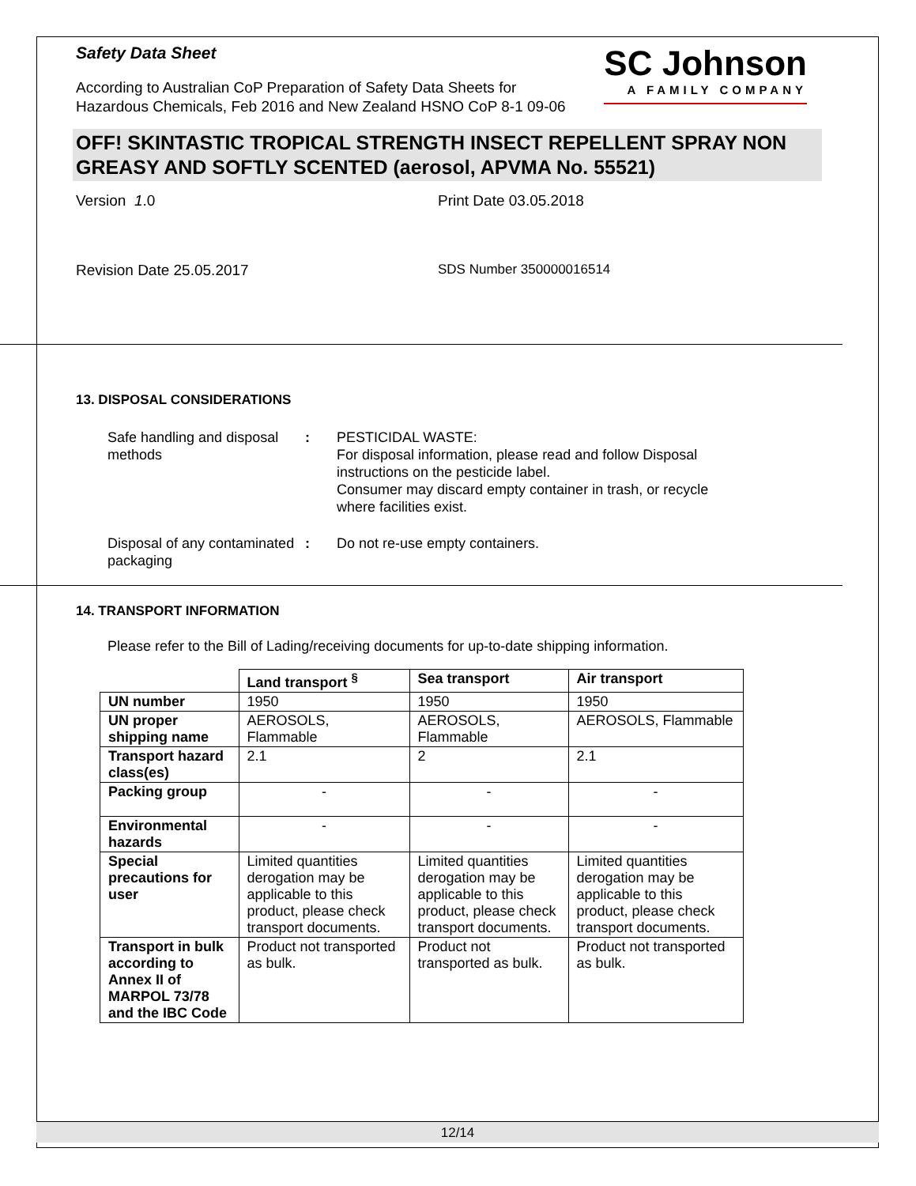Safety Data Sheet
According to Australian CoP Preparation of Safety Data Sheets for
Hazardous Chemicals, Feb 2016 and New Zealand HSNO CoP 8-1 09-06
SC Johnson
A FAMILY COMPANY
OFF! SKINTASTIC TROPICAL STRENGTH INSECT REPELLENT SPRAY NON GREASY AND SOFTLY SCENTED (aerosol, APVMA No. 55521)
Version 1.0 Print Date 03.05.2018
Revision Date 25.05.2017 SDS Number 350000016514
13. DISPOSAL CONSIDERATIONS
Safe handling and disposal methods
: PESTICIDAL WASTE:
For disposal information, please read and follow Disposal instructions on the pesticide label.
Consumer may discard empty container in trash, or recycle where facilities exist.
Disposal of any contaminated packaging
: Do not re-use empty containers.
14. TRANSPORT INFORMATION
Please refer to the Bill of Lading/receiving documents for up-to-date shipping information.
| | Land transport <sup>§</sup> | Sea transport | Air transport |
| UN number | 1950 | 1950 | 1950 |
| UN proper shipping name | AEROSOLS, Flammable | AEROSOLS, Flammable | AEROSOLS, Flammable |
| Transport hazard class(es) | 2.1 | 2 | 2.1 |
| Packing group | - | - | - |
| Environmental hazards | - | - | - |
| Special precautions for user | Limited quantities derogation may be applicable to this product, please check transport documents. | Limited quantities derogation may be applicable to this product, please check transport documents. | Limited quantities derogation may be applicable to this product, please check transport documents. |
| Transport in bulk according to Annex II of MARPOL 73/78 and the IBC Code | Product not transported as bulk. | Product not transported as bulk. | Product not transported as bulk. |
12/14